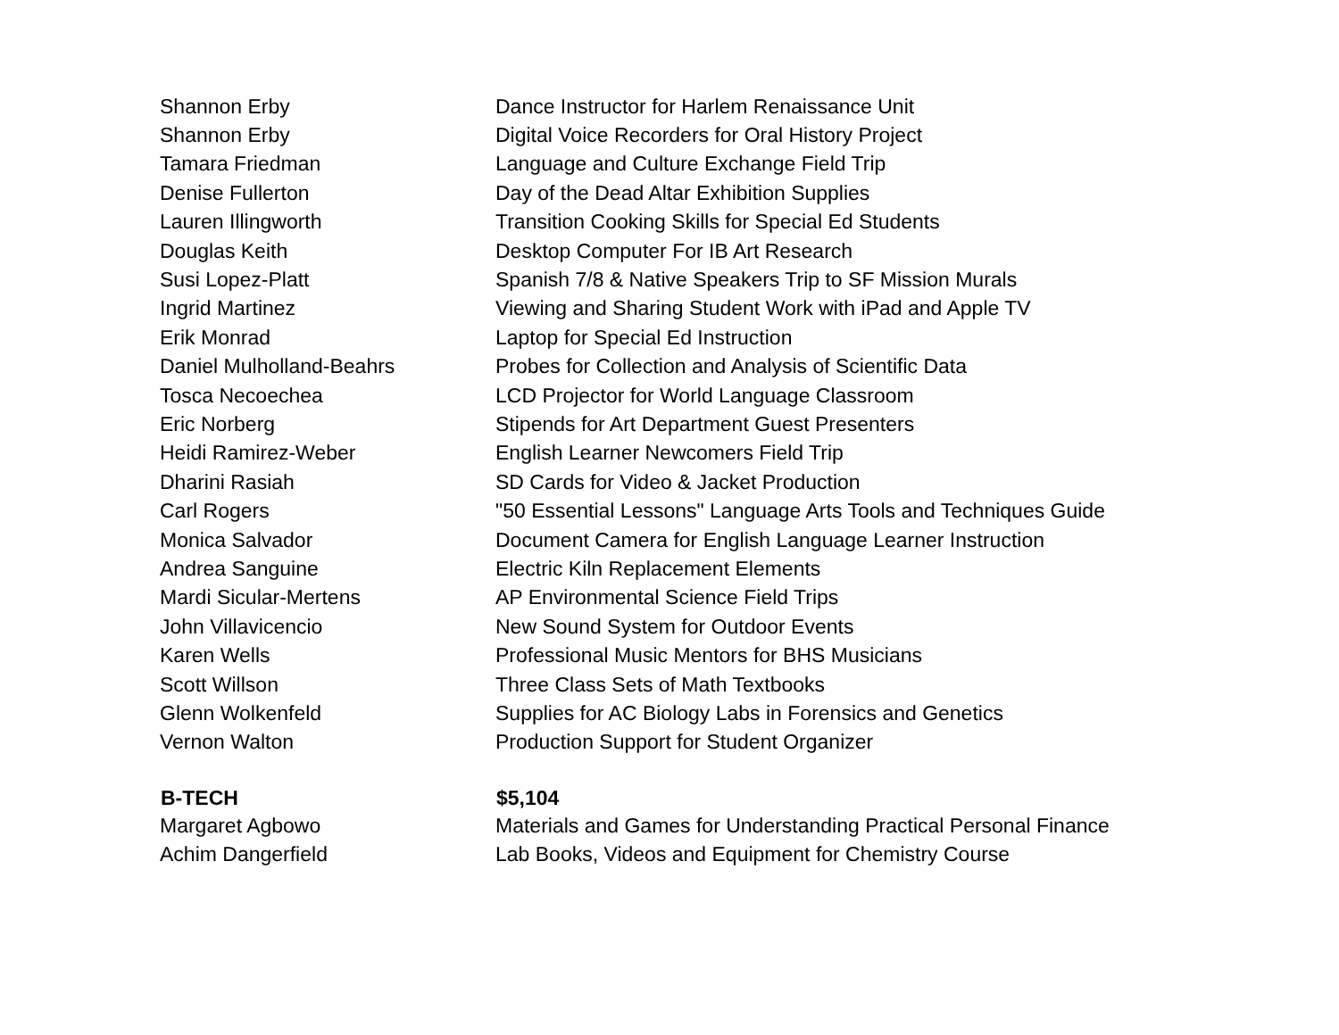| Shannon Erby | Dance Instructor for Harlem Renaissance Unit |
| Shannon Erby | Digital Voice Recorders for Oral History Project |
| Tamara Friedman | Language and Culture Exchange Field Trip |
| Denise Fullerton | Day of the Dead Altar Exhibition Supplies |
| Lauren Illingworth | Transition Cooking Skills for Special Ed Students |
| Douglas Keith | Desktop Computer For IB Art Research |
| Susi Lopez-Platt | Spanish 7/8 & Native Speakers Trip to SF Mission Murals |
| Ingrid Martinez | Viewing and Sharing Student Work with iPad and Apple TV |
| Erik Monrad | Laptop for Special Ed Instruction |
| Daniel Mulholland-Beahrs | Probes for Collection and Analysis of Scientific Data |
| Tosca Necoechea | LCD Projector for World Language Classroom |
| Eric Norberg | Stipends for Art Department Guest Presenters |
| Heidi Ramirez-Weber | English Learner Newcomers Field Trip |
| Dharini Rasiah | SD Cards for Video & Jacket Production |
| Carl Rogers | "50 Essential Lessons" Language Arts Tools and Techniques Guide |
| Monica Salvador | Document Camera for English Language Learner Instruction |
| Andrea Sanguine | Electric Kiln Replacement Elements |
| Mardi Sicular-Mertens | AP Environmental Science Field Trips |
| John Villavicencio | New Sound System for Outdoor Events |
| Karen Wells | Professional Music Mentors for BHS Musicians |
| Scott Willson | Three Class Sets of Math Textbooks |
| Glenn Wolkenfeld | Supplies for AC Biology Labs in Forensics and Genetics |
| Vernon Walton | Production Support for Student Organizer |
| B-TECH | $5,104 |
| Margaret Agbowo | Materials and Games for Understanding Practical Personal Finance |
| Achim Dangerfield | Lab Books, Videos and Equipment for Chemistry Course |